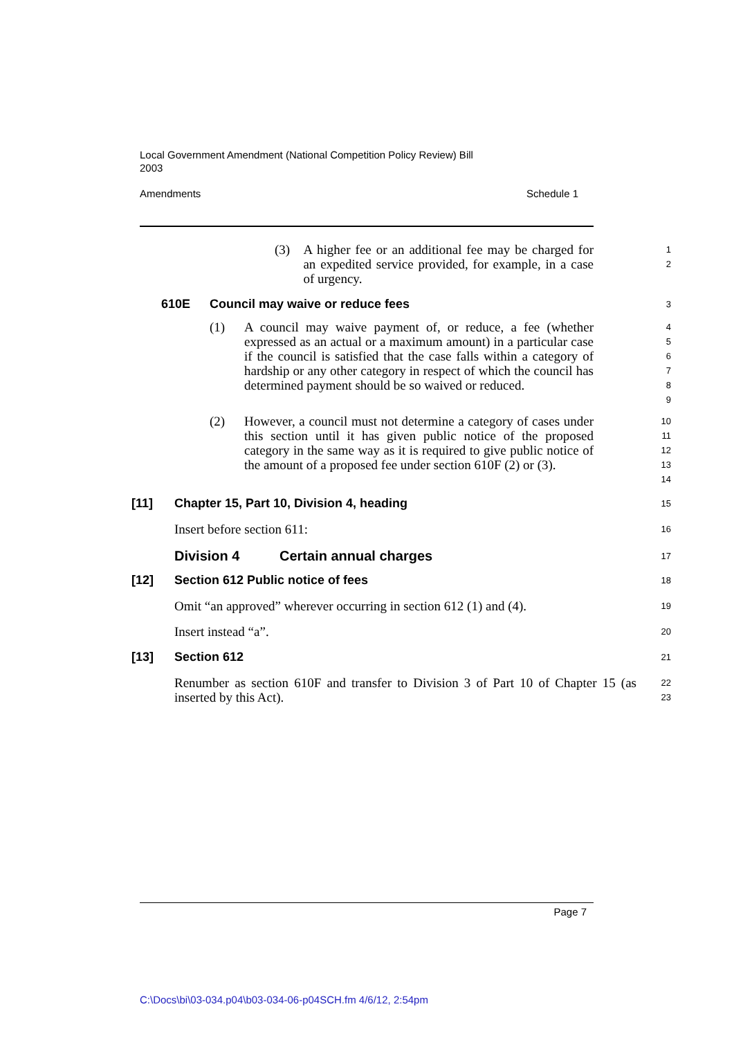Local Government Amendment (National Competition Policy Review) Bill
2003
Amendments Schedule 1
(3) A higher fee or an additional fee may be charged for an expedited service provided, for example, in a case of urgency.
1
2
610E Council may waive or reduce fees
3
(1) A council may waive payment of, or reduce, a fee (whether expressed as an actual or a maximum amount) in a particular case if the council is satisfied that the case falls within a category of hardship or any other category in respect of which the council has determined payment should be so waived or reduced.
4
5
6
7
8
9
(2) However, a council must not determine a category of cases under this section until it has given public notice of the proposed category in the same way as it is required to give public notice of the amount of a proposed fee under section 610F (2) or (3).
10
11
12
13
14
[11] Chapter 15, Part 10, Division 4, heading
15
Insert before section 611:
16
Division 4 Certain annual charges
17
[12] Section 612 Public notice of fees
18
Omit “an approved” wherever occurring in section 612 (1) and (4).
19
Insert instead “a”.
20
[13] Section 612
21
Renumber as section 610F and transfer to Division 3 of Part 10 of Chapter 15 (as inserted by this Act).
22
23
Page 7
C:\Docs\bi\03-034.p04\b03-034-06-p04SCH.fm 4/6/12, 2:54pm